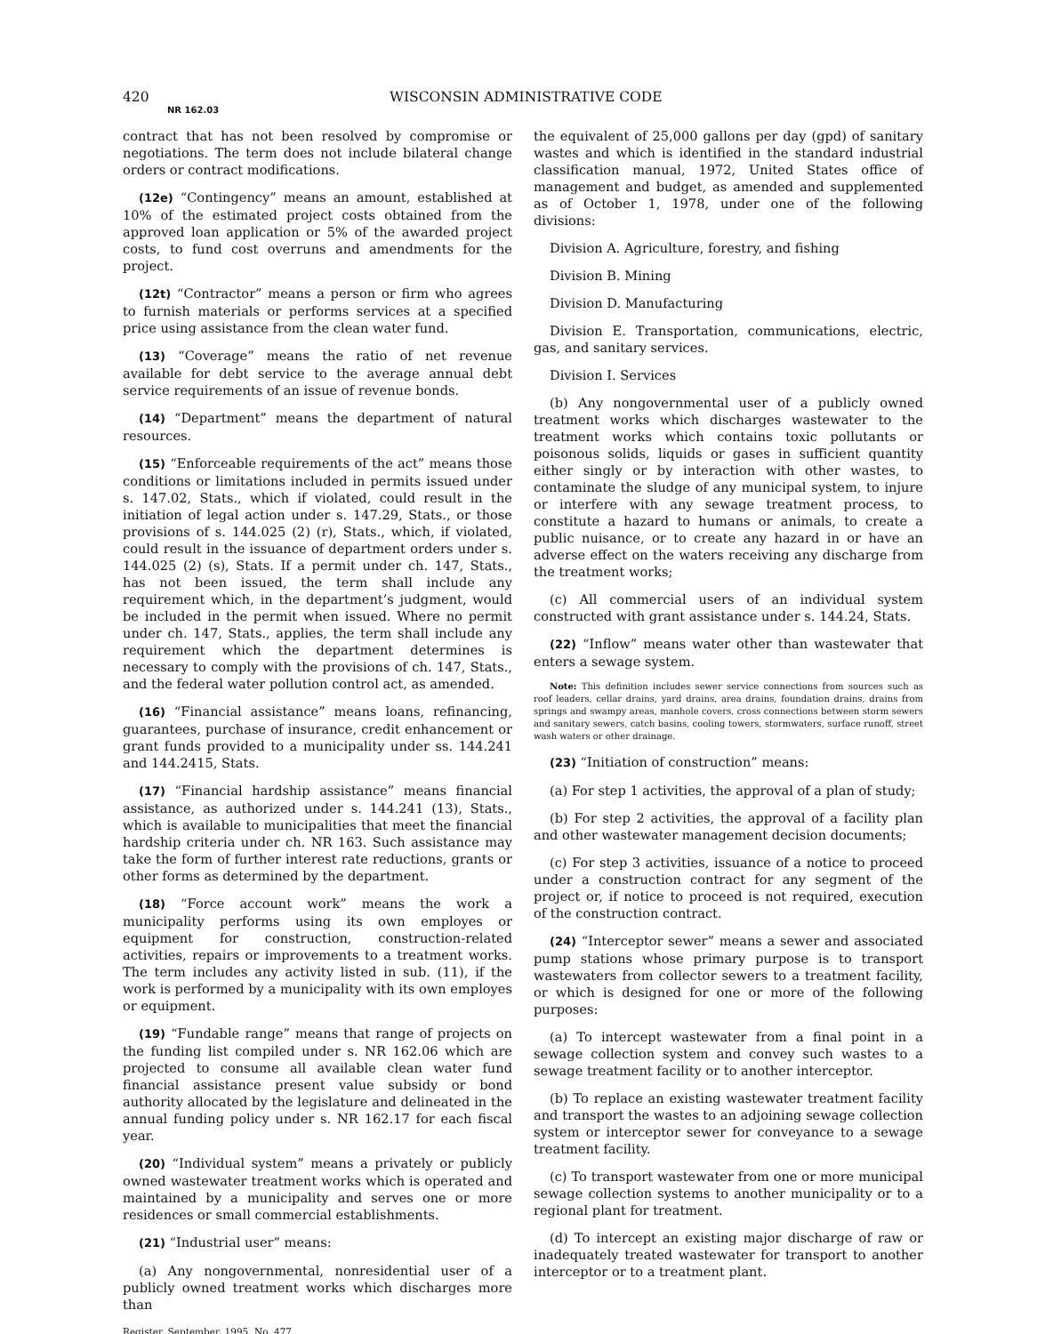420 WISCONSIN ADMINISTRATIVE CODE
NR 162.03
contract that has not been resolved by compromise or negotiations. The term does not include bilateral change orders or contract modifications.
(12e) “Contingency” means an amount, established at 10% of the estimated project costs obtained from the approved loan application or 5% of the awarded project costs, to fund cost overruns and amendments for the project.
(12t) “Contractor” means a person or firm who agrees to furnish materials or performs services at a specified price using assistance from the clean water fund.
(13) “Coverage” means the ratio of net revenue available for debt service to the average annual debt service requirements of an issue of revenue bonds.
(14) “Department” means the department of natural resources.
(15) “Enforceable requirements of the act” means those conditions or limitations included in permits issued under s. 147.02, Stats., which if violated, could result in the initiation of legal action under s. 147.29, Stats., or those provisions of s. 144.025 (2) (r), Stats., which, if violated, could result in the issuance of department orders under s. 144.025 (2) (s), Stats. If a permit under ch. 147, Stats., has not been issued, the term shall include any requirement which, in the department’s judgment, would be included in the permit when issued. Where no permit under ch. 147, Stats., applies, the term shall include any requirement which the department determines is necessary to comply with the provisions of ch. 147, Stats., and the federal water pollution control act, as amended.
(16) “Financial assistance” means loans, refinancing, guarantees, purchase of insurance, credit enhancement or grant funds provided to a municipality under ss. 144.241 and 144.2415, Stats.
(17) “Financial hardship assistance” means financial assistance, as authorized under s. 144.241 (13), Stats., which is available to municipalities that meet the financial hardship criteria under ch. NR 163. Such assistance may take the form of further interest rate reductions, grants or other forms as determined by the department.
(18) “Force account work” means the work a municipality performs using its own employes or equipment for construction, construction-related activities, repairs or improvements to a treatment works. The term includes any activity listed in sub. (11), if the work is performed by a municipality with its own employes or equipment.
(19) “Fundable range” means that range of projects on the funding list compiled under s. NR 162.06 which are projected to consume all available clean water fund financial assistance present value subsidy or bond authority allocated by the legislature and delineated in the annual funding policy under s. NR 162.17 for each fiscal year.
(20) “Individual system” means a privately or publicly owned wastewater treatment works which is operated and maintained by a municipality and serves one or more residences or small commercial establishments.
(21) “Industrial user” means:
(a) Any nongovernmental, nonresidential user of a publicly owned treatment works which discharges more than
Register, September, 1995, No. 477
the equivalent of 25,000 gallons per day (gpd) of sanitary wastes and which is identified in the standard industrial classification manual, 1972, United States office of management and budget, as amended and supplemented as of October 1, 1978, under one of the following divisions:
Division A. Agriculture, forestry, and fishing
Division B. Mining
Division D. Manufacturing
Division E. Transportation, communications, electric, gas, and sanitary services.
Division I. Services
(b) Any nongovernmental user of a publicly owned treatment works which discharges wastewater to the treatment works which contains toxic pollutants or poisonous solids, liquids or gases in sufficient quantity either singly or by interaction with other wastes, to contaminate the sludge of any municipal system, to injure or interfere with any sewage treatment process, to constitute a hazard to humans or animals, to create a public nuisance, or to create any hazard in or have an adverse effect on the waters receiving any discharge from the treatment works;
(c) All commercial users of an individual system constructed with grant assistance under s. 144.24, Stats.
(22) “Inflow” means water other than wastewater that enters a sewage system.
Note: This definition includes sewer service connections from sources such as roof leaders, cellar drains, yard drains, area drains, foundation drains, drains from springs and swampy areas, manhole covers, cross connections between storm sewers and sanitary sewers, catch basins, cooling towers, stormwaters, surface runoff, street wash waters or other drainage.
(23) “Initiation of construction” means:
(a) For step 1 activities, the approval of a plan of study;
(b) For step 2 activities, the approval of a facility plan and other wastewater management decision documents;
(c) For step 3 activities, issuance of a notice to proceed under a construction contract for any segment of the project or, if notice to proceed is not required, execution of the construction contract.
(24) “Interceptor sewer” means a sewer and associated pump stations whose primary purpose is to transport wastewaters from collector sewers to a treatment facility, or which is designed for one or more of the following purposes:
(a) To intercept wastewater from a final point in a sewage collection system and convey such wastes to a sewage treatment facility or to another interceptor.
(b) To replace an existing wastewater treatment facility and transport the wastes to an adjoining sewage collection system or interceptor sewer for conveyance to a sewage treatment facility.
(c) To transport wastewater from one or more municipal sewage collection systems to another municipality or to a regional plant for treatment.
(d) To intercept an existing major discharge of raw or inadequately treated wastewater for transport to another interceptor or to a treatment plant.